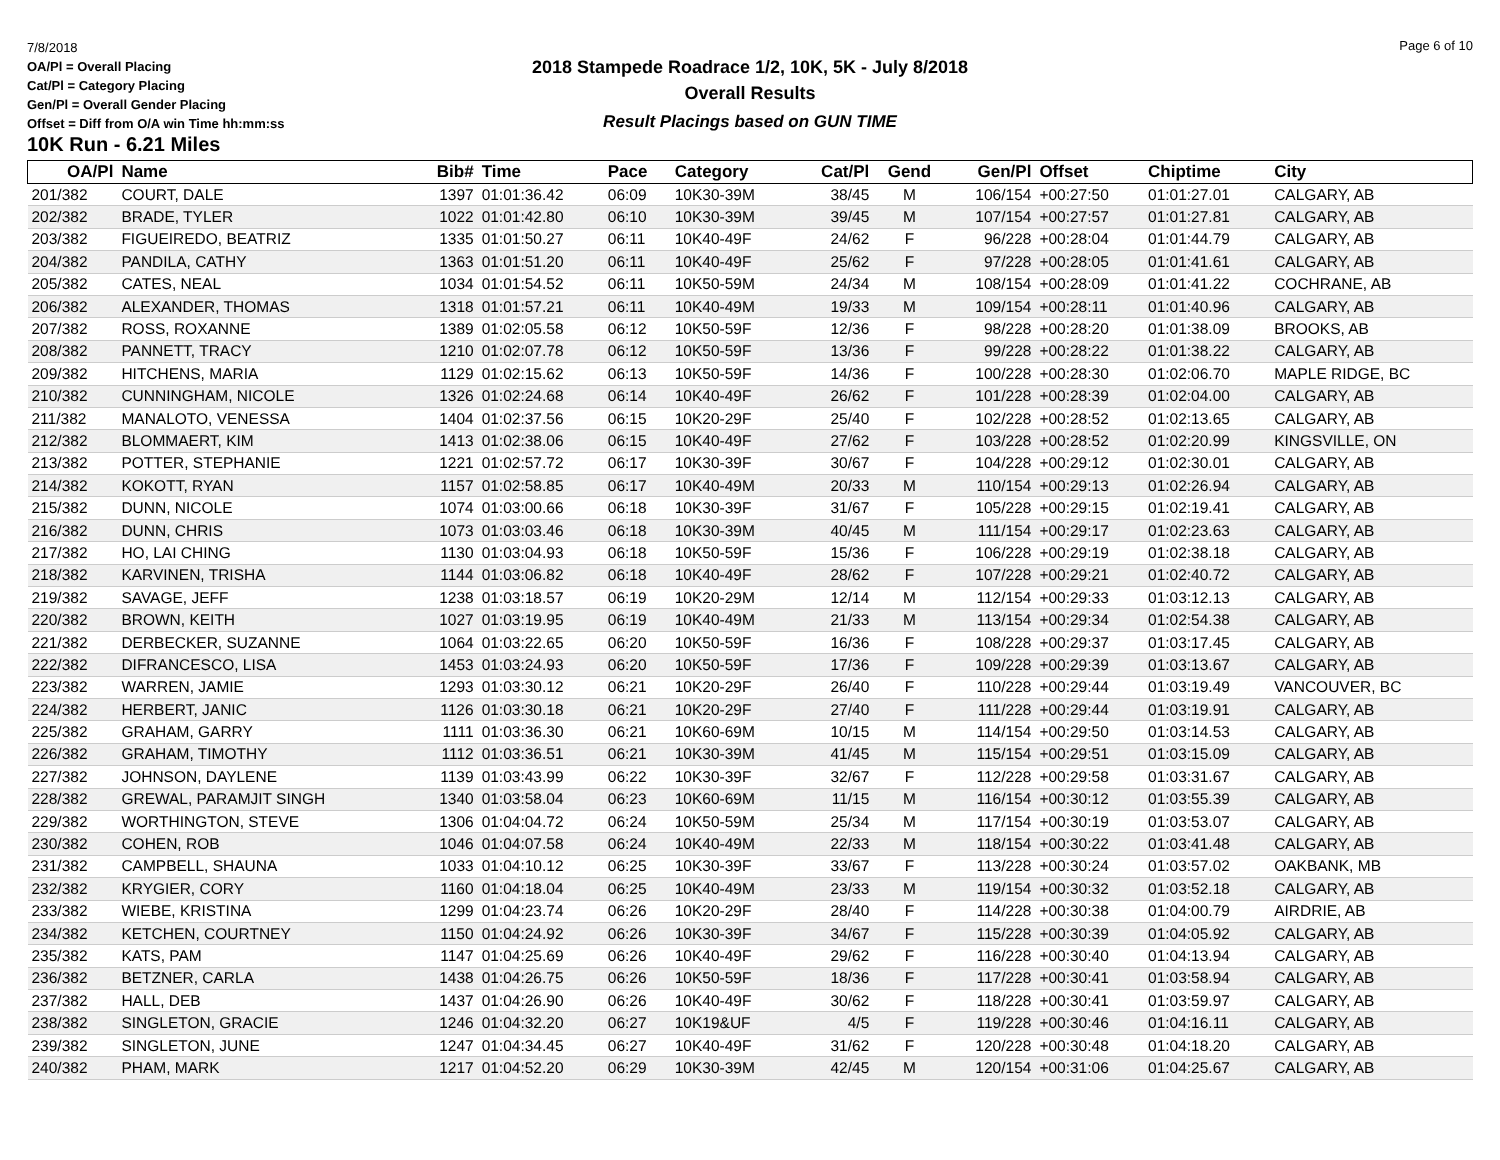7/8/2018
OA/Pl = Overall Placing
Cat/Pl = Category Placing
Gen/Pl = Overall Gender Placing
Offset = Diff from O/A win Time hh:mm:ss
2018 Stampede Roadrace 1/2, 10K, 5K - July 8/2018
Overall Results
Result Placings based on GUN TIME
Page 6 of 10
10K Run - 6.21 Miles
| OA/Pl | Name | Bib# | Time | Pace | Category | Cat/Pl | Gend | Gen/Pl | Offset | Chiptime | City |
| --- | --- | --- | --- | --- | --- | --- | --- | --- | --- | --- | --- |
| 201/382 | COURT, DALE | 1397 | 01:01:36.42 | 06:09 | 10K30-39M | 38/45 | M | 106/154 | +00:27:50 | 01:01:27.01 | CALGARY, AB |
| 202/382 | BRADE, TYLER | 1022 | 01:01:42.80 | 06:10 | 10K30-39M | 39/45 | M | 107/154 | +00:27:57 | 01:01:27.81 | CALGARY, AB |
| 203/382 | FIGUEIREDO, BEATRIZ | 1335 | 01:01:50.27 | 06:11 | 10K40-49F | 24/62 | F | 96/228 | +00:28:04 | 01:01:44.79 | CALGARY, AB |
| 204/382 | PANDILA, CATHY | 1363 | 01:01:51.20 | 06:11 | 10K40-49F | 25/62 | F | 97/228 | +00:28:05 | 01:01:41.61 | CALGARY, AB |
| 205/382 | CATES, NEAL | 1034 | 01:01:54.52 | 06:11 | 10K50-59M | 24/34 | M | 108/154 | +00:28:09 | 01:01:41.22 | COCHRANE, AB |
| 206/382 | ALEXANDER, THOMAS | 1318 | 01:01:57.21 | 06:11 | 10K40-49M | 19/33 | M | 109/154 | +00:28:11 | 01:01:40.96 | CALGARY, AB |
| 207/382 | ROSS, ROXANNE | 1389 | 01:02:05.58 | 06:12 | 10K50-59F | 12/36 | F | 98/228 | +00:28:20 | 01:01:38.09 | BROOKS, AB |
| 208/382 | PANNETT, TRACY | 1210 | 01:02:07.78 | 06:12 | 10K50-59F | 13/36 | F | 99/228 | +00:28:22 | 01:01:38.22 | CALGARY, AB |
| 209/382 | HITCHENS, MARIA | 1129 | 01:02:15.62 | 06:13 | 10K50-59F | 14/36 | F | 100/228 | +00:28:30 | 01:02:06.70 | MAPLE RIDGE, BC |
| 210/382 | CUNNINGHAM, NICOLE | 1326 | 01:02:24.68 | 06:14 | 10K40-49F | 26/62 | F | 101/228 | +00:28:39 | 01:02:04.00 | CALGARY, AB |
| 211/382 | MANALOTO, VENESSA | 1404 | 01:02:37.56 | 06:15 | 10K20-29F | 25/40 | F | 102/228 | +00:28:52 | 01:02:13.65 | CALGARY, AB |
| 212/382 | BLOMMAERT, KIM | 1413 | 01:02:38.06 | 06:15 | 10K40-49F | 27/62 | F | 103/228 | +00:28:52 | 01:02:20.99 | KINGSVILLE, ON |
| 213/382 | POTTER, STEPHANIE | 1221 | 01:02:57.72 | 06:17 | 10K30-39F | 30/67 | F | 104/228 | +00:29:12 | 01:02:30.01 | CALGARY, AB |
| 214/382 | KOKOTT, RYAN | 1157 | 01:02:58.85 | 06:17 | 10K40-49M | 20/33 | M | 110/154 | +00:29:13 | 01:02:26.94 | CALGARY, AB |
| 215/382 | DUNN, NICOLE | 1074 | 01:03:00.66 | 06:18 | 10K30-39F | 31/67 | F | 105/228 | +00:29:15 | 01:02:19.41 | CALGARY, AB |
| 216/382 | DUNN, CHRIS | 1073 | 01:03:03.46 | 06:18 | 10K30-39M | 40/45 | M | 111/154 | +00:29:17 | 01:02:23.63 | CALGARY, AB |
| 217/382 | HO, LAI CHING | 1130 | 01:03:04.93 | 06:18 | 10K50-59F | 15/36 | F | 106/228 | +00:29:19 | 01:02:38.18 | CALGARY, AB |
| 218/382 | KARVINEN, TRISHA | 1144 | 01:03:06.82 | 06:18 | 10K40-49F | 28/62 | F | 107/228 | +00:29:21 | 01:02:40.72 | CALGARY, AB |
| 219/382 | SAVAGE, JEFF | 1238 | 01:03:18.57 | 06:19 | 10K20-29M | 12/14 | M | 112/154 | +00:29:33 | 01:03:12.13 | CALGARY, AB |
| 220/382 | BROWN, KEITH | 1027 | 01:03:19.95 | 06:19 | 10K40-49M | 21/33 | M | 113/154 | +00:29:34 | 01:02:54.38 | CALGARY, AB |
| 221/382 | DERBECKER, SUZANNE | 1064 | 01:03:22.65 | 06:20 | 10K50-59F | 16/36 | F | 108/228 | +00:29:37 | 01:03:17.45 | CALGARY, AB |
| 222/382 | DIFRANCESCO, LISA | 1453 | 01:03:24.93 | 06:20 | 10K50-59F | 17/36 | F | 109/228 | +00:29:39 | 01:03:13.67 | CALGARY, AB |
| 223/382 | WARREN, JAMIE | 1293 | 01:03:30.12 | 06:21 | 10K20-29F | 26/40 | F | 110/228 | +00:29:44 | 01:03:19.49 | VANCOUVER, BC |
| 224/382 | HERBERT, JANIC | 1126 | 01:03:30.18 | 06:21 | 10K20-29F | 27/40 | F | 111/228 | +00:29:44 | 01:03:19.91 | CALGARY, AB |
| 225/382 | GRAHAM, GARRY | 1111 | 01:03:36.30 | 06:21 | 10K60-69M | 10/15 | M | 114/154 | +00:29:50 | 01:03:14.53 | CALGARY, AB |
| 226/382 | GRAHAM, TIMOTHY | 1112 | 01:03:36.51 | 06:21 | 10K30-39M | 41/45 | M | 115/154 | +00:29:51 | 01:03:15.09 | CALGARY, AB |
| 227/382 | JOHNSON, DAYLENE | 1139 | 01:03:43.99 | 06:22 | 10K30-39F | 32/67 | F | 112/228 | +00:29:58 | 01:03:31.67 | CALGARY, AB |
| 228/382 | GREWAL, PARAMJIT SINGH | 1340 | 01:03:58.04 | 06:23 | 10K60-69M | 11/15 | M | 116/154 | +00:30:12 | 01:03:55.39 | CALGARY, AB |
| 229/382 | WORTHINGTON, STEVE | 1306 | 01:04:04.72 | 06:24 | 10K50-59M | 25/34 | M | 117/154 | +00:30:19 | 01:03:53.07 | CALGARY, AB |
| 230/382 | COHEN, ROB | 1046 | 01:04:07.58 | 06:24 | 10K40-49M | 22/33 | M | 118/154 | +00:30:22 | 01:03:41.48 | CALGARY, AB |
| 231/382 | CAMPBELL, SHAUNA | 1033 | 01:04:10.12 | 06:25 | 10K30-39F | 33/67 | F | 113/228 | +00:30:24 | 01:03:57.02 | OAKBANK, MB |
| 232/382 | KRYGIER, CORY | 1160 | 01:04:18.04 | 06:25 | 10K40-49M | 23/33 | M | 119/154 | +00:30:32 | 01:03:52.18 | CALGARY, AB |
| 233/382 | WIEBE, KRISTINA | 1299 | 01:04:23.74 | 06:26 | 10K20-29F | 28/40 | F | 114/228 | +00:30:38 | 01:04:00.79 | AIRDRIE, AB |
| 234/382 | KETCHEN, COURTNEY | 1150 | 01:04:24.92 | 06:26 | 10K30-39F | 34/67 | F | 115/228 | +00:30:39 | 01:04:05.92 | CALGARY, AB |
| 235/382 | KATS, PAM | 1147 | 01:04:25.69 | 06:26 | 10K40-49F | 29/62 | F | 116/228 | +00:30:40 | 01:04:13.94 | CALGARY, AB |
| 236/382 | BETZNER, CARLA | 1438 | 01:04:26.75 | 06:26 | 10K50-59F | 18/36 | F | 117/228 | +00:30:41 | 01:03:58.94 | CALGARY, AB |
| 237/382 | HALL, DEB | 1437 | 01:04:26.90 | 06:26 | 10K40-49F | 30/62 | F | 118/228 | +00:30:41 | 01:03:59.97 | CALGARY, AB |
| 238/382 | SINGLETON, GRACIE | 1246 | 01:04:32.20 | 06:27 | 10K19&UF | 4/5 | F | 119/228 | +00:30:46 | 01:04:16.11 | CALGARY, AB |
| 239/382 | SINGLETON, JUNE | 1247 | 01:04:34.45 | 06:27 | 10K40-49F | 31/62 | F | 120/228 | +00:30:48 | 01:04:18.20 | CALGARY, AB |
| 240/382 | PHAM, MARK | 1217 | 01:04:52.20 | 06:29 | 10K30-39M | 42/45 | M | 120/154 | +00:31:06 | 01:04:25.67 | CALGARY, AB |